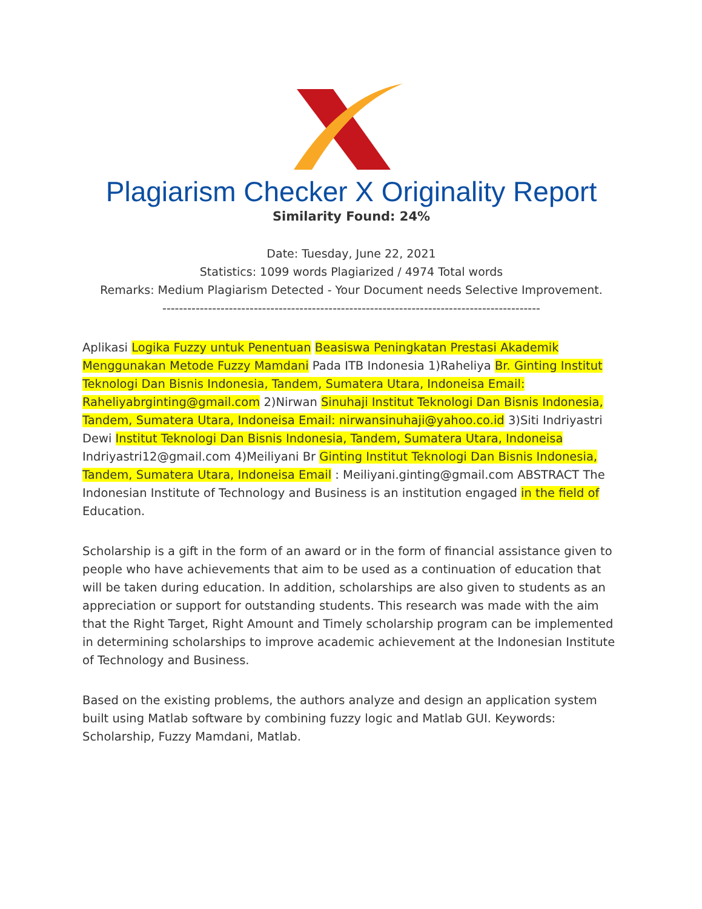Plagiarism Checker X Originality Report
Similarity Found: 24%
Date: Tuesday, June 22, 2021
Statistics: 1099 words Plagiarized / 4974 Total words
Remarks: Medium Plagiarism Detected - Your Document needs Selective Improvement.
-------------------------------------------------------------------------------------------
Aplikasi Logika Fuzzy untuk Penentuan Beasiswa Peningkatan Prestasi Akademik Menggunakan Metode Fuzzy Mamdani Pada ITB Indonesia 1)Raheliya Br. Ginting Institut Teknologi Dan Bisnis Indonesia, Tandem, Sumatera Utara, Indoneisa Email: Raheliyabrginting@gmail.com 2)Nirwan Sinuhaji Institut Teknologi Dan Bisnis Indonesia, Tandem, Sumatera Utara, Indoneisa Email: nirwansinuhaji@yahoo.co.id 3)Siti Indriyastri Dewi Institut Teknologi Dan Bisnis Indonesia, Tandem, Sumatera Utara, Indoneisa Indriyastri12@gmail.com 4)Meiliyani Br Ginting Institut Teknologi Dan Bisnis Indonesia, Tandem, Sumatera Utara, Indoneisa Email : Meiliyani.ginting@gmail.com ABSTRACT The Indonesian Institute of Technology and Business is an institution engaged in the field of Education.
Scholarship is a gift in the form of an award or in the form of financial assistance given to people who have achievements that aim to be used as a continuation of education that will be taken during education. In addition, scholarships are also given to students as an appreciation or support for outstanding students. This research was made with the aim that the Right Target, Right Amount and Timely scholarship program can be implemented in determining scholarships to improve academic achievement at the Indonesian Institute of Technology and Business.
Based on the existing problems, the authors analyze and design an application system built using Matlab software by combining fuzzy logic and Matlab GUI. Keywords: Scholarship, Fuzzy Mamdani, Matlab.